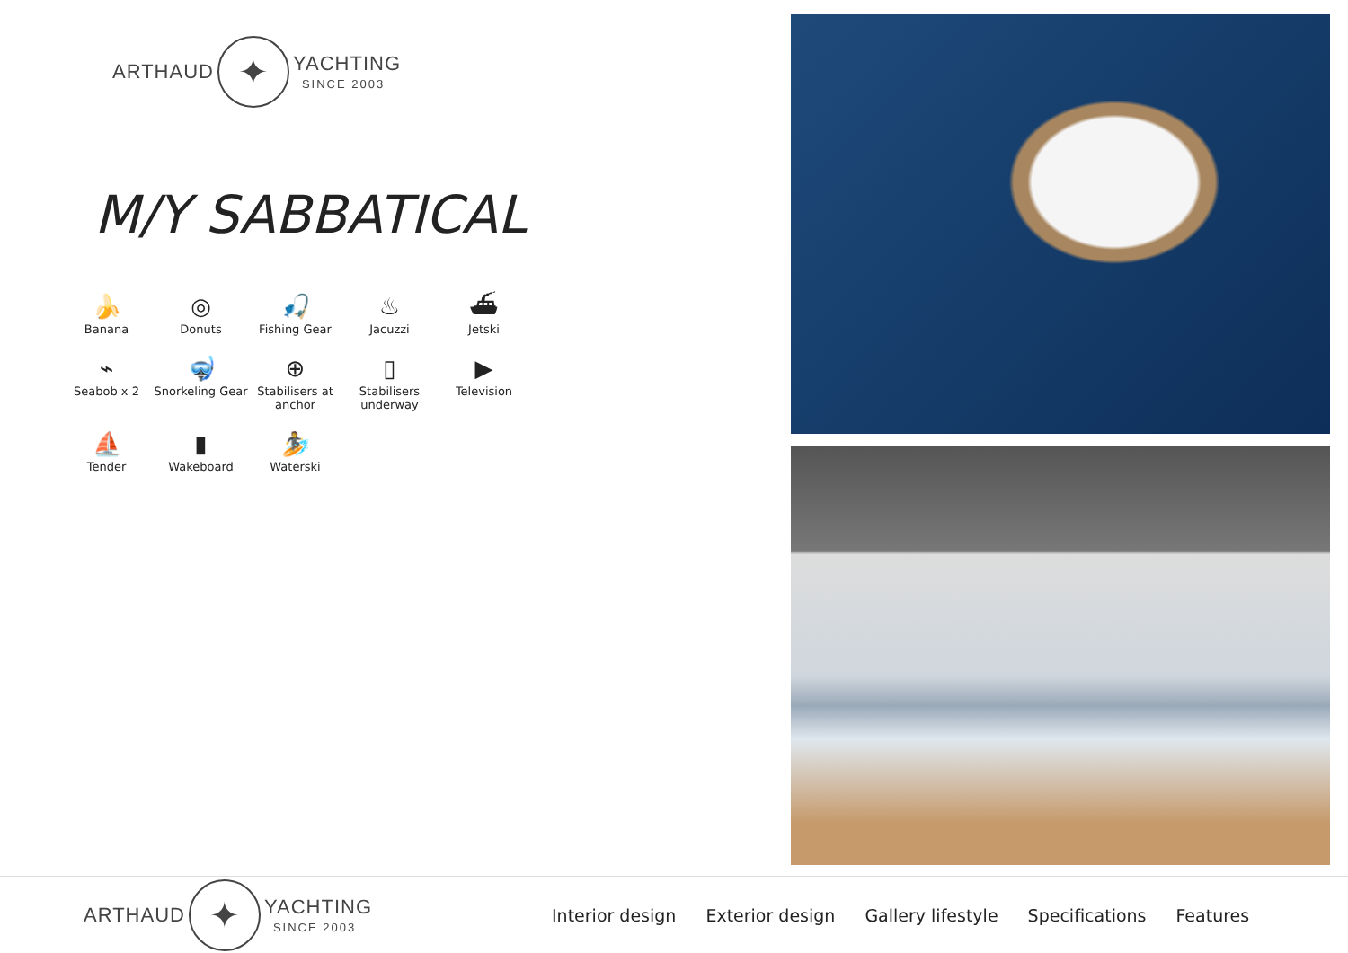ARTHAUD ✦ YACHTING
SINCE 2003
M/Y SABBATICAL
🍌
Banana
◎
Donuts
🎣
Fishing Gear
♨
Jacuzzi
⛴
Jetski
⌁
Seabob x 2
🤿
Snorkeling Gear
⊕
Stabilisers at anchor
▯
Stabilisers underway
▶
Television
⛵
Tender
▮
Wakeboard
🏄
Waterski
ARTHAUD ✦ YACHTING
SINCE 2003
Interior design Exterior design Gallery lifestyle Specifications Features